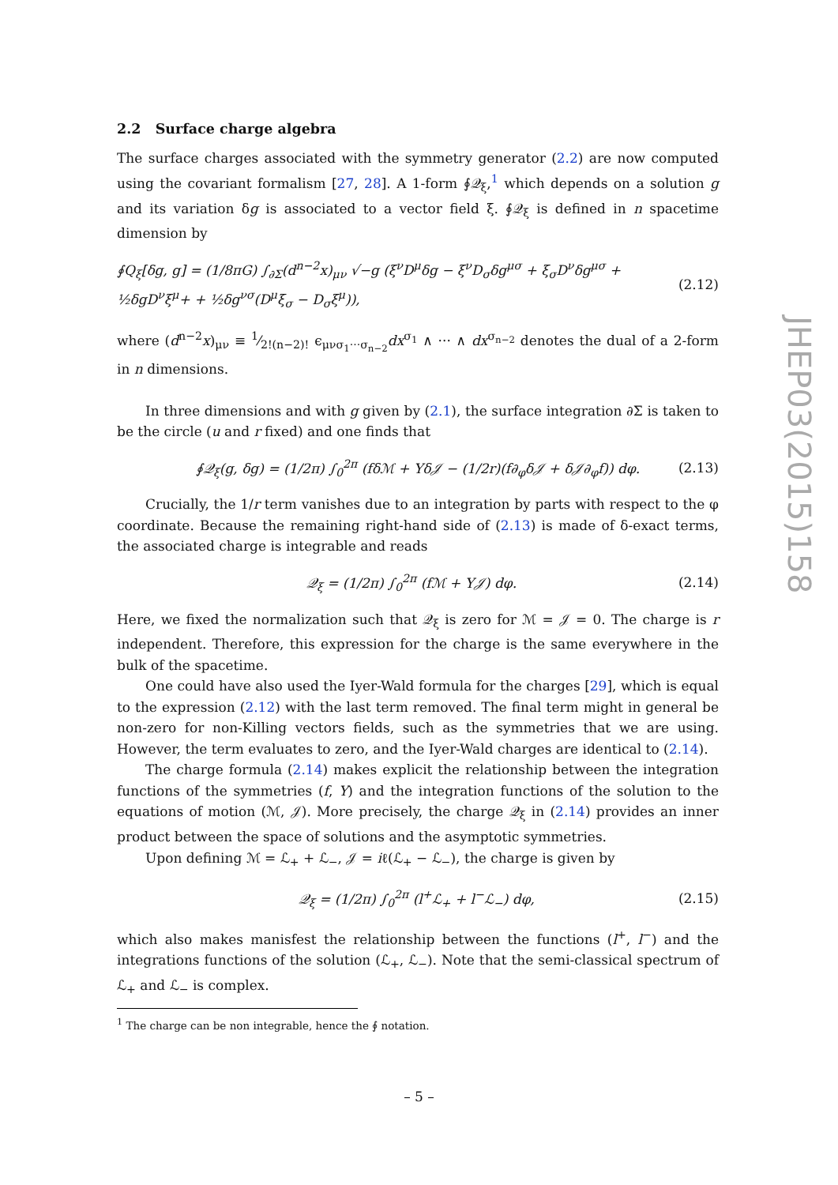2.2 Surface charge algebra
The surface charges associated with the symmetry generator (2.2) are now computed using the covariant formalism [27, 28]. A 1-form ∮𝒬<sub>ξ</sub>,<sup>1</sup> which depends on a solution g and its variation δg is associated to a vector field ξ. ∮𝒬<sub>ξ</sub> is defined in n spacetime dimension by
∮Q<sub>ξ</sub>[δg, g] = (1/8πG) ∫<sub>∂Σ</sub>(d<sup>n−2</sup>x)<sub>μν</sub> √−g (ξ<sup>ν</sup>D<sup>μ</sup>δg − ξ<sup>ν</sup>D<sub>σ</sub>δg<sup>μσ</sup> + ξ<sub>σ</sub>D<sup>ν</sup>δg<sup>μσ</sup> + ½δgD<sup>ν</sup>ξ<sup>μ</sup>+ + ½δg<sup>νσ</sup>(D<sup>μ</sup>ξ<sub>σ</sub> − D<sub>σ</sub>ξ<sup>μ</sup>)), (2.12)
where (d<sup>n−2</sup>x)<sub>μν</sub> ≡ 1⁄2!(n−2)! ϵ<sub>μνσ<sub>1</sub>···σ<sub>n−2</sub></sub>dx<sup>σ<sub>1</sub></sup> ∧ ··· ∧ dx<sup>σ<sub>n−2</sub></sup> denotes the dual of a 2-form in n dimensions.
In three dimensions and with g given by (2.1), the surface integration ∂Σ is taken to be the circle (u and r fixed) and one finds that
∮𝒬<sub>ξ</sub>(g, δg) = (1/2π) ∫<sub>0</sub><sup>2π</sup> (fδℳ + Yδ𝒥 − (1/2r)(f∂<sub>φ</sub>δ𝒥 + δ𝒥∂<sub>φ</sub>f)) dφ. (2.13)
Crucially, the 1/r term vanishes due to an integration by parts with respect to the φ coordinate. Because the remaining right-hand side of (2.13) is made of δ-exact terms, the associated charge is integrable and reads
𝒬<sub>ξ</sub> = (1/2π) ∫<sub>0</sub><sup>2π</sup> (fℳ + Y𝒥) dφ. (2.14)
Here, we fixed the normalization such that 𝒬<sub>ξ</sub> is zero for ℳ = 𝒥 = 0. The charge is r independent. Therefore, this expression for the charge is the same everywhere in the bulk of the spacetime.
One could have also used the Iyer-Wald formula for the charges [29], which is equal to the expression (2.12) with the last term removed. The final term might in general be non-zero for non-Killing vectors fields, such as the symmetries that we are using. However, the term evaluates to zero, and the Iyer-Wald charges are identical to (2.14).
The charge formula (2.14) makes explicit the relationship between the integration functions of the symmetries (f, Y) and the integration functions of the solution to the equations of motion (ℳ, 𝒥). More precisely, the charge 𝒬<sub>ξ</sub> in (2.14) provides an inner product between the space of solutions and the asymptotic symmetries.
Upon defining ℳ = ℒ<sub>+</sub> + ℒ<sub>−</sub>, 𝒥 = iℓ(ℒ<sub>+</sub> − ℒ<sub>−</sub>), the charge is given by
𝒬<sub>ξ</sub> = (1/2π) ∫<sub>0</sub><sup>2π</sup> (l<sup>+</sup>ℒ<sub>+</sub> + l<sup>−</sup>ℒ<sub>−</sub>) dφ, (2.15)
which also makes manisfest the relationship between the functions (l<sup>+</sup>, l<sup>−</sup>) and the integrations functions of the solution (ℒ<sub>+</sub>, ℒ<sub>−</sub>). Note that the semi-classical spectrum of ℒ<sub>+</sub> and ℒ<sub>−</sub> is complex.
<sup>1</sup> The charge can be non integrable, hence the ∮ notation.
JHEP03(2015)158
– 5 –